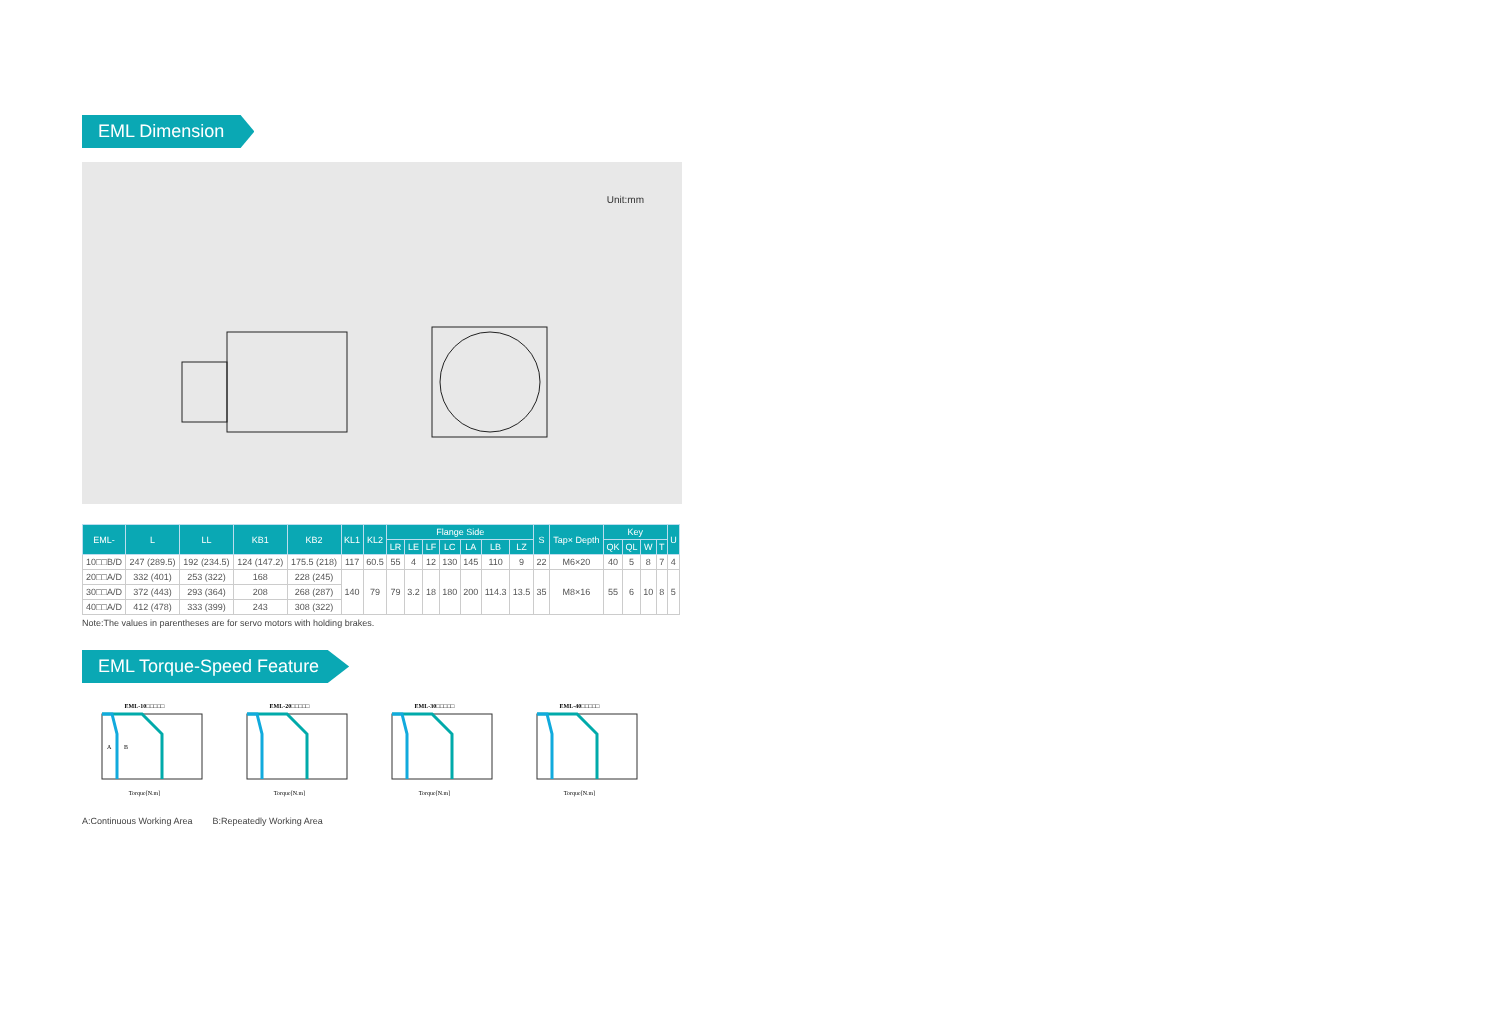EML Dimension
Unit:mm
| EML- | L | LL | KB1 | KB2 | KL1 | KL2 | Flange Side | | | | | | | S | Tap× Depth | Key | | | | U |
| --- | --- | --- | --- | --- | --- | --- | --- | --- | --- | --- | --- | --- | --- | --- | --- | --- | --- | --- | --- | --- |
| | | | | | | | LR | LE | LF | LC | LA | LB | LZ | | | QK | QL | W | T | |
| 10□□B/D | 247 (289.5) | 192 (234.5) | 124 (147.2) | 175.5 (218) | 117 | 60.5 | 55 | 4 | 12 | 130 | 145 | 110 | 9 | 22 | M6×20 | 40 | 5 | 8 | 7 | 4 |
| 20□□A/D | 332 (401) | 253 (322) | 168 | 228 (245) | 140 | 79 | 79 | 3.2 | 18 | 180 | 200 | 114.3 | 13.5 | 35 | M8×16 | 55 | 6 | 10 | 8 | 5 |
| 30□□A/D | 372 (443) | 293 (364) | 208 | 268 (287) | | | | | | | | | | | | | | | | |
| 40□□A/D | 412 (478) | 333 (399) | 243 | 308 (322) | | | | | | | | | | | | | | | | |
Note:The values in parentheses are for servo motors with holding brakes.
EML Torque-Speed Feature
EML-10□□□□□
B
A
Torque[N.m]
EML-20□□□□□Torque[N.m] EML-30□□□□□Torque[N.m] EML-40□□□□□Torque[N.m]
A:Continuous Working Area B:Repeatedly Working Area